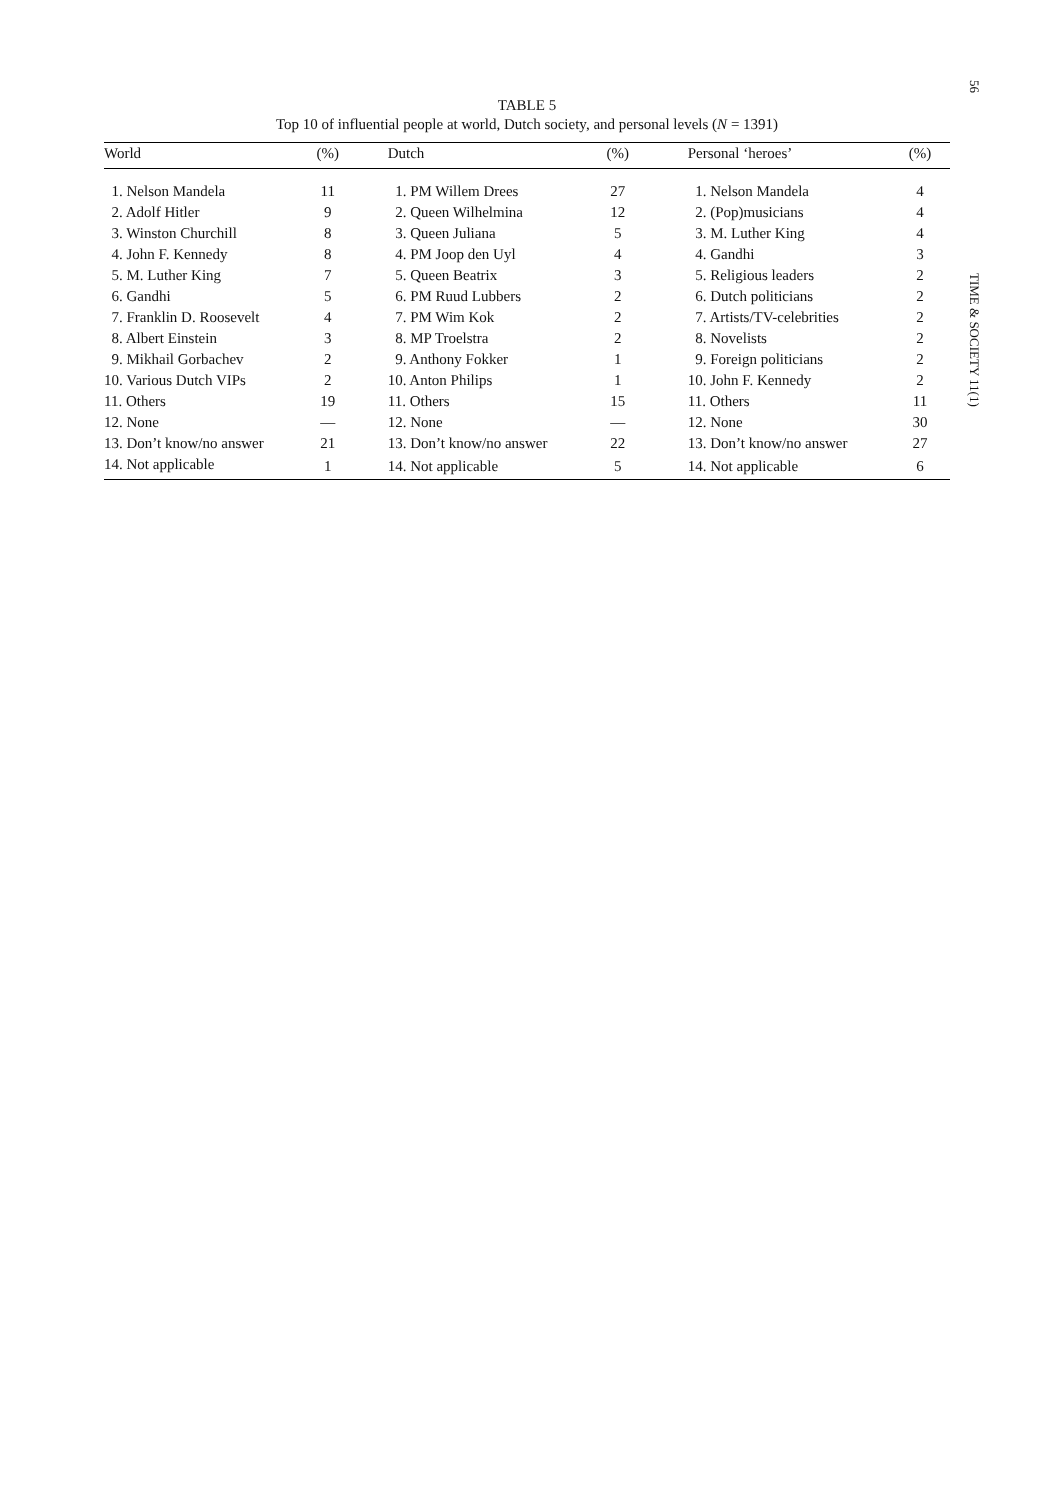TABLE 5
Top 10 of influential people at world, Dutch society, and personal levels (N = 1391)
| World | (%) | Dutch | (%) | Personal ‘heroes’ | (%) |
| --- | --- | --- | --- | --- | --- |
| 1. Nelson Mandela | 11 | 1. PM Willem Drees | 27 | 1. Nelson Mandela | 4 |
| 2. Adolf Hitler | 9 | 2. Queen Wilhelmina | 12 | 2. (Pop)musicians | 4 |
| 3. Winston Churchill | 8 | 3. Queen Juliana | 5 | 3. M. Luther King | 4 |
| 4. John F. Kennedy | 8 | 4. PM Joop den Uyl | 4 | 4. Gandhi | 3 |
| 5. M. Luther King | 7 | 5. Queen Beatrix | 3 | 5. Religious leaders | 2 |
| 6. Gandhi | 5 | 6. PM Ruud Lubbers | 2 | 6. Dutch politicians | 2 |
| 7. Franklin D. Roosevelt | 4 | 7. PM Wim Kok | 2 | 7. Artists/TV-celebrities | 2 |
| 8. Albert Einstein | 3 | 8. MP Troelstra | 2 | 8. Novelists | 2 |
| 9. Mikhail Gorbachev | 2 | 9. Anthony Fokker | 1 | 9. Foreign politicians | 2 |
| 10. Various Dutch VIPs | 2 | 10. Anton Philips | 1 | 10. John F. Kennedy | 2 |
| 11. Others | 19 | 11. Others | 15 | 11. Others | 11 |
| 12. None | — | 12. None | — | 12. None | 30 |
| 13. Don’t know/no answer | 21 | 13. Don’t know/no answer | 22 | 13. Don’t know/no answer | 27 |
| 14. Not applicable | 1 | 14. Not applicable | 5 | 14. Not applicable | 6 |
56
TIME & SOCIETY 11(1)